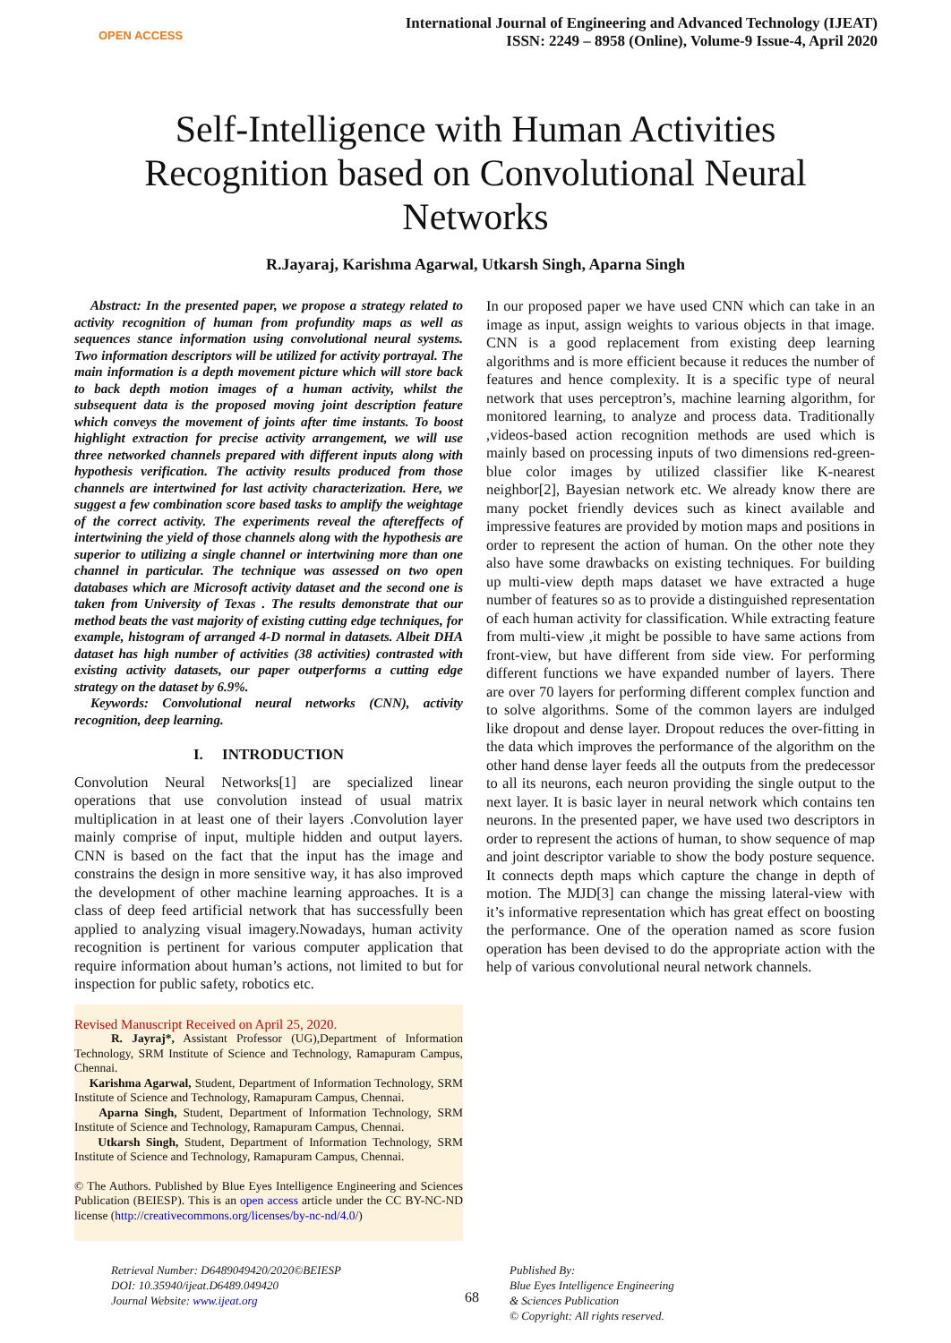OPEN ACCESS
International Journal of Engineering and Advanced Technology (IJEAT)
ISSN: 2249 – 8958 (Online), Volume-9 Issue-4, April 2020
Self-Intelligence with Human Activities Recognition based on Convolutional Neural Networks
R.Jayaraj, Karishma Agarwal, Utkarsh Singh, Aparna Singh
Abstract: In the presented paper, we propose a strategy related to activity recognition of human from profundity maps as well as sequences stance information using convolutional neural systems. Two information descriptors will be utilized for activity portrayal. The main information is a depth movement picture which will store back to back depth motion images of a human activity, whilst the subsequent data is the proposed moving joint description feature which conveys the movement of joints after time instants. To boost highlight extraction for precise activity arrangement, we will use three networked channels prepared with different inputs along with hypothesis verification. The activity results produced from those channels are intertwined for last activity characterization. Here, we suggest a few combination score based tasks to amplify the weightage of the correct activity. The experiments reveal the aftereffects of intertwining the yield of those channels along with the hypothesis are superior to utilizing a single channel or intertwining more than one channel in particular. The technique was assessed on two open databases which are Microsoft activity dataset and the second one is taken from University of Texas . The results demonstrate that our method beats the vast majority of existing cutting edge techniques, for example, histogram of arranged 4-D normal in datasets. Albeit DHA dataset has high number of activities (38 activities) contrasted with existing activity datasets, our paper outperforms a cutting edge strategy on the dataset by 6.9%.
Keywords: Convolutional neural networks (CNN), activity recognition, deep learning.
I. INTRODUCTION
Convolution Neural Networks[1] are specialized linear operations that use convolution instead of usual matrix multiplication in at least one of their layers .Convolution layer mainly comprise of input, multiple hidden and output layers. CNN is based on the fact that the input has the image and constrains the design in more sensitive way, it has also improved the development of other machine learning approaches. It is a class of deep feed artificial network that has successfully been applied to analyzing visual imagery.Nowadays, human activity recognition is pertinent for various computer application that require information about human’s actions, not limited to but for inspection for public safety, robotics etc.
Revised Manuscript Received on April 25, 2020.
R. Jayraj*, Assistant Professor (UG),Department of Information Technology, SRM Institute of Science and Technology, Ramapuram Campus, Chennai.
Karishma Agarwal, Student, Department of Information Technology, SRM Institute of Science and Technology, Ramapuram Campus, Chennai.
Aparna Singh, Student, Department of Information Technology, SRM Institute of Science and Technology, Ramapuram Campus, Chennai.
Utkarsh Singh, Student, Department of Information Technology, SRM Institute of Science and Technology, Ramapuram Campus, Chennai.
© The Authors. Published by Blue Eyes Intelligence Engineering and Sciences Publication (BEIESP). This is an open access article under the CC BY-NC-ND license (http://creativecommons.org/licenses/by-nc-nd/4.0/)
In our proposed paper we have used CNN which can take in an image as input, assign weights to various objects in that image. CNN is a good replacement from existing deep learning algorithms and is more efficient because it reduces the number of features and hence complexity. It is a specific type of neural network that uses perceptron’s, machine learning algorithm, for monitored learning, to analyze and process data. Traditionally ,videos-based action recognition methods are used which is mainly based on processing inputs of two dimensions red-green-blue color images by utilized classifier like K-nearest neighbor[2], Bayesian network etc. We already know there are many pocket friendly devices such as kinect available and impressive features are provided by motion maps and positions in order to represent the action of human. On the other note they also have some drawbacks on existing techniques. For building up multi-view depth maps dataset we have extracted a huge number of features so as to provide a distinguished representation of each human activity for classification. While extracting feature from multi-view ,it might be possible to have same actions from front-view, but have different from side view. For performing different functions we have expanded number of layers. There are over 70 layers for performing different complex function and to solve algorithms. Some of the common layers are indulged like dropout and dense layer. Dropout reduces the over-fitting in the data which improves the performance of the algorithm on the other hand dense layer feeds all the outputs from the predecessor to all its neurons, each neuron providing the single output to the next layer. It is basic layer in neural network which contains ten neurons. In the presented paper, we have used two descriptors in order to represent the actions of human, to show sequence of map and joint descriptor variable to show the body posture sequence. It connects depth maps which capture the change in depth of motion. The MJD[3] can change the missing lateral-view with it’s informative representation which has great effect on boosting the performance. One of the operation named as score fusion operation has been devised to do the appropriate action with the help of various convolutional neural network channels.
Retrieval Number: D6489049420/2020©BEIESP
DOI: 10.35940/ijeat.D6489.049420
Journal Website: www.ijeat.org
68
Published By:
Blue Eyes Intelligence Engineering
& Sciences Publication
© Copyright: All rights reserved.